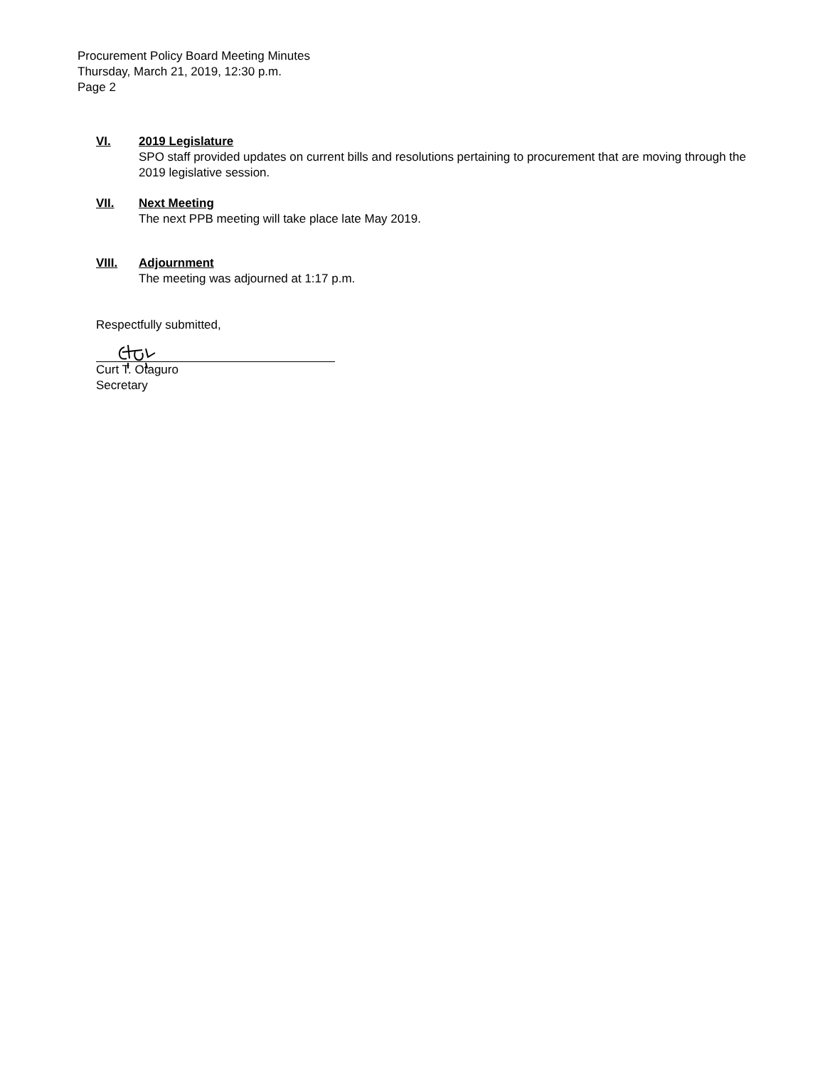Procurement Policy Board Meeting Minutes
Thursday, March 21, 2019, 12:30 p.m.
Page 2
VI. 2019 Legislature
SPO staff provided updates on current bills and resolutions pertaining to procurement that are moving through the 2019 legislative session.
VII. Next Meeting
The next PPB meeting will take place late May 2019.
VIII. Adjournment
The meeting was adjourned at 1:17 p.m.
Respectfully submitted,
Curt T. Otaguro
Secretary